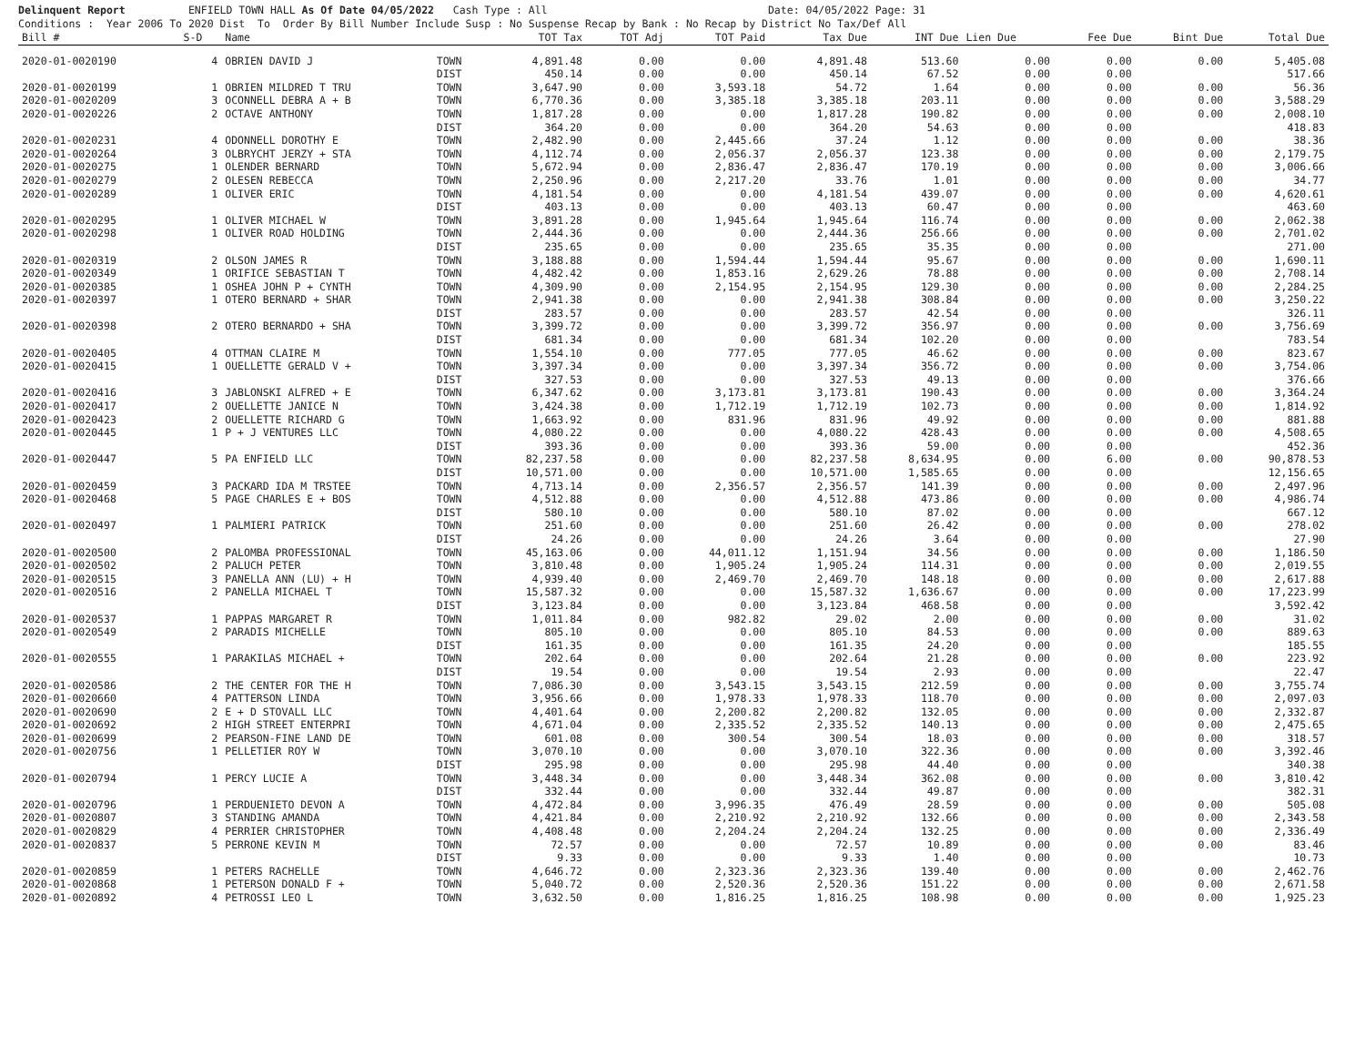Delinquent Report ENFIELD TOWN HALL As Of Date 04/05/2022 Cash Type : All Date: 04/05/2022 Page: 31 Conditions : Year 2006 To 2020 Dist To Order By Bill Number Include Susp : No Suspense Recap by Bank : No Recap by District No Tax/Def All
| Bill # | S-D | Name | | TOT Tax | TOT Adj | TOT Paid | Tax Due | INT Due | Lien Due | Fee Due | Bint Due | Total Due |
| --- | --- | --- | --- | --- | --- | --- | --- | --- | --- | --- | --- | --- |
| 2020-01-0020190 | 4 | OBRIEN DAVID J | TOWN | 4,891.48 | 0.00 | 0.00 | 4,891.48 | 513.60 | 0.00 | 0.00 | 0.00 | 5,405.08 |
| | | | DIST | 450.14 | 0.00 | 0.00 | 450.14 | 67.52 | 0.00 | 0.00 | | 517.66 |
| 2020-01-0020199 | 1 | OBRIEN MILDRED T TRU | TOWN | 3,647.90 | 0.00 | 3,593.18 | 54.72 | 1.64 | 0.00 | 0.00 | 0.00 | 56.36 |
| 2020-01-0020209 | 3 | OCONNELL DEBRA A + B | TOWN | 6,770.36 | 0.00 | 3,385.18 | 3,385.18 | 203.11 | 0.00 | 0.00 | 0.00 | 3,588.29 |
| 2020-01-0020226 | 2 | OCTAVE ANTHONY | TOWN | 1,817.28 | 0.00 | 0.00 | 1,817.28 | 190.82 | 0.00 | 0.00 | 0.00 | 2,008.10 |
| | | | DIST | 364.20 | 0.00 | 0.00 | 364.20 | 54.63 | 0.00 | 0.00 | | 418.83 |
| 2020-01-0020231 | 4 | ODONNELL DOROTHY E | TOWN | 2,482.90 | 0.00 | 2,445.66 | 37.24 | 1.12 | 0.00 | 0.00 | 0.00 | 38.36 |
| 2020-01-0020264 | 3 | OLBRYCHT JERZY + STA | TOWN | 4,112.74 | 0.00 | 2,056.37 | 2,056.37 | 123.38 | 0.00 | 0.00 | 0.00 | 2,179.75 |
| 2020-01-0020275 | 1 | OLENDER BERNARD | TOWN | 5,672.94 | 0.00 | 2,836.47 | 2,836.47 | 170.19 | 0.00 | 0.00 | 0.00 | 3,006.66 |
| 2020-01-0020279 | 2 | OLESEN REBECCA | TOWN | 2,250.96 | 0.00 | 2,217.20 | 33.76 | 1.01 | 0.00 | 0.00 | 0.00 | 34.77 |
| 2020-01-0020289 | 1 | OLIVER ERIC | TOWN | 4,181.54 | 0.00 | 0.00 | 4,181.54 | 439.07 | 0.00 | 0.00 | 0.00 | 4,620.61 |
| | | | DIST | 403.13 | 0.00 | 0.00 | 403.13 | 60.47 | 0.00 | 0.00 | | 463.60 |
| 2020-01-0020295 | 1 | OLIVER MICHAEL W | TOWN | 3,891.28 | 0.00 | 1,945.64 | 1,945.64 | 116.74 | 0.00 | 0.00 | 0.00 | 2,062.38 |
| 2020-01-0020298 | 1 | OLIVER ROAD HOLDING | TOWN | 2,444.36 | 0.00 | 0.00 | 2,444.36 | 256.66 | 0.00 | 0.00 | 0.00 | 2,701.02 |
| | | | DIST | 235.65 | 0.00 | 0.00 | 235.65 | 35.35 | 0.00 | 0.00 | | 271.00 |
| 2020-01-0020319 | 2 | OLSON JAMES R | TOWN | 3,188.88 | 0.00 | 1,594.44 | 1,594.44 | 95.67 | 0.00 | 0.00 | 0.00 | 1,690.11 |
| 2020-01-0020349 | 1 | ORIFICE SEBASTIAN T | TOWN | 4,482.42 | 0.00 | 1,853.16 | 2,629.26 | 78.88 | 0.00 | 0.00 | 0.00 | 2,708.14 |
| 2020-01-0020385 | 1 | OSHEA JOHN P + CYNTH | TOWN | 4,309.90 | 0.00 | 2,154.95 | 2,154.95 | 129.30 | 0.00 | 0.00 | 0.00 | 2,284.25 |
| 2020-01-0020397 | 1 | OTERO BERNARD + SHAR | TOWN | 2,941.38 | 0.00 | 0.00 | 2,941.38 | 308.84 | 0.00 | 0.00 | 0.00 | 3,250.22 |
| | | | DIST | 283.57 | 0.00 | 0.00 | 283.57 | 42.54 | 0.00 | 0.00 | | 326.11 |
| 2020-01-0020398 | 2 | OTERO BERNARDO + SHA | TOWN | 3,399.72 | 0.00 | 0.00 | 3,399.72 | 356.97 | 0.00 | 0.00 | 0.00 | 3,756.69 |
| | | | DIST | 681.34 | 0.00 | 0.00 | 681.34 | 102.20 | 0.00 | 0.00 | | 783.54 |
| 2020-01-0020405 | 4 | OTTMAN CLAIRE M | TOWN | 1,554.10 | 0.00 | 777.05 | 777.05 | 46.62 | 0.00 | 0.00 | 0.00 | 823.67 |
| 2020-01-0020415 | 1 | OUELLETTE GERALD V + | TOWN | 3,397.34 | 0.00 | 0.00 | 3,397.34 | 356.72 | 0.00 | 0.00 | 0.00 | 3,754.06 |
| | | | DIST | 327.53 | 0.00 | 0.00 | 327.53 | 49.13 | 0.00 | 0.00 | | 376.66 |
| 2020-01-0020416 | 3 | JABLONSKI ALFRED + E | TOWN | 6,347.62 | 0.00 | 3,173.81 | 3,173.81 | 190.43 | 0.00 | 0.00 | 0.00 | 3,364.24 |
| 2020-01-0020417 | 2 | OUELLETTE JANICE N | TOWN | 3,424.38 | 0.00 | 1,712.19 | 1,712.19 | 102.73 | 0.00 | 0.00 | 0.00 | 1,814.92 |
| 2020-01-0020423 | 2 | OUELLETTE RICHARD G | TOWN | 1,663.92 | 0.00 | 831.96 | 831.96 | 49.92 | 0.00 | 0.00 | 0.00 | 881.88 |
| 2020-01-0020445 | 1 | P + J VENTURES LLC | TOWN | 4,080.22 | 0.00 | 0.00 | 4,080.22 | 428.43 | 0.00 | 0.00 | 0.00 | 4,508.65 |
| | | | DIST | 393.36 | 0.00 | 0.00 | 393.36 | 59.00 | 0.00 | 0.00 | | 452.36 |
| 2020-01-0020447 | 5 | PA ENFIELD LLC | TOWN | 82,237.58 | 0.00 | 0.00 | 82,237.58 | 8,634.95 | 0.00 | 6.00 | 0.00 | 90,878.53 |
| | | | DIST | 10,571.00 | 0.00 | 0.00 | 10,571.00 | 1,585.65 | 0.00 | 0.00 | | 12,156.65 |
| 2020-01-0020459 | 3 | PACKARD IDA M TRSTEE | TOWN | 4,713.14 | 0.00 | 2,356.57 | 2,356.57 | 141.39 | 0.00 | 0.00 | 0.00 | 2,497.96 |
| 2020-01-0020468 | 5 | PAGE CHARLES E + BOS | TOWN | 4,512.88 | 0.00 | 0.00 | 4,512.88 | 473.86 | 0.00 | 0.00 | 0.00 | 4,986.74 |
| | | | DIST | 580.10 | 0.00 | 0.00 | 580.10 | 87.02 | 0.00 | 0.00 | | 667.12 |
| 2020-01-0020497 | 1 | PALMIERI PATRICK | TOWN | 251.60 | 0.00 | 0.00 | 251.60 | 26.42 | 0.00 | 0.00 | 0.00 | 278.02 |
| | | | DIST | 24.26 | 0.00 | 0.00 | 24.26 | 3.64 | 0.00 | 0.00 | | 27.90 |
| 2020-01-0020500 | 2 | PALOMBA PROFESSIONAL | TOWN | 45,163.06 | 0.00 | 44,011.12 | 1,151.94 | 34.56 | 0.00 | 0.00 | 0.00 | 1,186.50 |
| 2020-01-0020502 | 2 | PALUCH PETER | TOWN | 3,810.48 | 0.00 | 1,905.24 | 1,905.24 | 114.31 | 0.00 | 0.00 | 0.00 | 2,019.55 |
| 2020-01-0020515 | 3 | PANELLA ANN (LU) + H | TOWN | 4,939.40 | 0.00 | 2,469.70 | 2,469.70 | 148.18 | 0.00 | 0.00 | 0.00 | 2,617.88 |
| 2020-01-0020516 | 2 | PANELLA MICHAEL T | TOWN | 15,587.32 | 0.00 | 0.00 | 15,587.32 | 1,636.67 | 0.00 | 0.00 | 0.00 | 17,223.99 |
| | | | DIST | 3,123.84 | 0.00 | 0.00 | 3,123.84 | 468.58 | 0.00 | 0.00 | | 3,592.42 |
| 2020-01-0020537 | 1 | PAPPAS MARGARET R | TOWN | 1,011.84 | 0.00 | 982.82 | 29.02 | 2.00 | 0.00 | 0.00 | 0.00 | 31.02 |
| 2020-01-0020549 | 2 | PARADIS MICHELLE | TOWN | 805.10 | 0.00 | 0.00 | 805.10 | 84.53 | 0.00 | 0.00 | 0.00 | 889.63 |
| | | | DIST | 161.35 | 0.00 | 0.00 | 161.35 | 24.20 | 0.00 | 0.00 | | 185.55 |
| 2020-01-0020555 | 1 | PARAKILAS MICHAEL + | TOWN | 202.64 | 0.00 | 0.00 | 202.64 | 21.28 | 0.00 | 0.00 | 0.00 | 223.92 |
| | | | DIST | 19.54 | 0.00 | 0.00 | 19.54 | 2.93 | 0.00 | 0.00 | | 22.47 |
| 2020-01-0020586 | 2 | THE CENTER FOR THE H | TOWN | 7,086.30 | 0.00 | 3,543.15 | 3,543.15 | 212.59 | 0.00 | 0.00 | 0.00 | 3,755.74 |
| 2020-01-0020660 | 4 | PATTERSON LINDA | TOWN | 3,956.66 | 0.00 | 1,978.33 | 1,978.33 | 118.70 | 0.00 | 0.00 | 0.00 | 2,097.03 |
| 2020-01-0020690 | 2 | E + D STOVALL LLC | TOWN | 4,401.64 | 0.00 | 2,200.82 | 2,200.82 | 132.05 | 0.00 | 0.00 | 0.00 | 2,332.87 |
| 2020-01-0020692 | 2 | HIGH STREET ENTERPRI | TOWN | 4,671.04 | 0.00 | 2,335.52 | 2,335.52 | 140.13 | 0.00 | 0.00 | 0.00 | 2,475.65 |
| 2020-01-0020699 | 2 | PEARSON-FINE LAND DE | TOWN | 601.08 | 0.00 | 300.54 | 300.54 | 18.03 | 0.00 | 0.00 | 0.00 | 318.57 |
| 2020-01-0020756 | 1 | PELLETIER ROY W | TOWN | 3,070.10 | 0.00 | 0.00 | 3,070.10 | 322.36 | 0.00 | 0.00 | 0.00 | 3,392.46 |
| | | | DIST | 295.98 | 0.00 | 0.00 | 295.98 | 44.40 | 0.00 | 0.00 | | 340.38 |
| 2020-01-0020794 | 1 | PERCY LUCIE A | TOWN | 3,448.34 | 0.00 | 0.00 | 3,448.34 | 362.08 | 0.00 | 0.00 | 0.00 | 3,810.42 |
| | | | DIST | 332.44 | 0.00 | 0.00 | 332.44 | 49.87 | 0.00 | 0.00 | | 382.31 |
| 2020-01-0020796 | 1 | PERDUENIETO DEVON A | TOWN | 4,472.84 | 0.00 | 3,996.35 | 476.49 | 28.59 | 0.00 | 0.00 | 0.00 | 505.08 |
| 2020-01-0020807 | 3 | STANDING AMANDA | TOWN | 4,421.84 | 0.00 | 2,210.92 | 2,210.92 | 132.66 | 0.00 | 0.00 | 0.00 | 2,343.58 |
| 2020-01-0020829 | 4 | PERRIER CHRISTOPHER | TOWN | 4,408.48 | 0.00 | 2,204.24 | 2,204.24 | 132.25 | 0.00 | 0.00 | 0.00 | 2,336.49 |
| 2020-01-0020837 | 5 | PERRONE KEVIN M | TOWN | 72.57 | 0.00 | 0.00 | 72.57 | 10.89 | 0.00 | 0.00 | 0.00 | 83.46 |
| | | | DIST | 9.33 | 0.00 | 0.00 | 9.33 | 1.40 | 0.00 | 0.00 | | 10.73 |
| 2020-01-0020859 | 1 | PETERS RACHELLE | TOWN | 4,646.72 | 0.00 | 2,323.36 | 2,323.36 | 139.40 | 0.00 | 0.00 | 0.00 | 2,462.76 |
| 2020-01-0020868 | 1 | PETERSON DONALD F + | TOWN | 5,040.72 | 0.00 | 2,520.36 | 2,520.36 | 151.22 | 0.00 | 0.00 | 0.00 | 2,671.58 |
| 2020-01-0020892 | 4 | PETROSSI LEO L | TOWN | 3,632.50 | 0.00 | 1,816.25 | 1,816.25 | 108.98 | 0.00 | 0.00 | 0.00 | 1,925.23 |